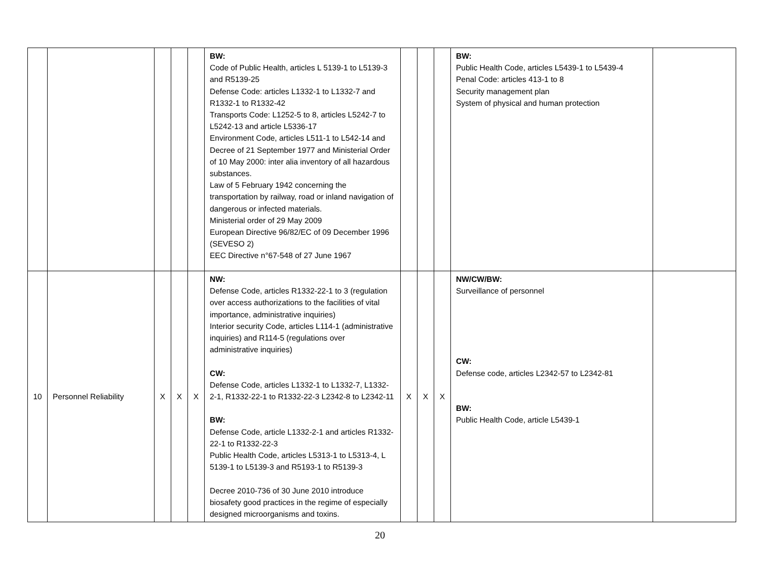| | | | | | BW: Code of Public Health, articles L 5139-1 to L5139-3 and R5139-25 Defense Code: articles L1332-1 to L1332-7 and R1332-1 to R1332-42 Transports Code: L1252-5 to 8, articles L5242-7 to L5242-13 and article L5336-17 Environment Code, articles L511-1 to L542-14 and Decree of 21 September 1977 and Ministerial Order of 10 May 2000: inter alia inventory of all hazardous substances. Law of 5 February 1942 concerning the transportation by railway, road or inland navigation of dangerous or infected materials. Ministerial order of 29 May 2009 European Directive 96/82/EC of 09 December 1996 (SEVESO 2) EEC Directive n°67-548 of 27 June 1967 | | | | BW: Public Health Code, articles L5439-1 to L5439-4 Penal Code: articles 413-1 to 8 Security management plan System of physical and human protection | |
| 10 | Personnel Reliability | X | X | X | NW: Defense Code, articles R1332-22-1 to 3 (regulation over access authorizations to the facilities of vital importance, administrative inquiries) Interior security Code, articles L114-1 (administrative inquiries) and R114-5 (regulations over administrative inquiries) CW: Defense Code, articles L1332-1 to L1332-7, L1332-2-1, R1332-22-1 to R1332-22-3 L2342-8 to L2342-11 BW: Defense Code, article L1332-2-1 and articles R1332-22-1 to R1332-22-3 Public Health Code, articles L5313-1 to L5313-4, L 5139-1 to L5139-3 and R5193-1 to R5139-3 Decree 2010-736 of 30 June 2010 introduce biosafety good practices in the regime of especially designed microorganisms and toxins. | X | X | X | NW/CW/BW: Surveillance of personnel CW: Defense code, articles L2342-57 to L2342-81 BW: Public Health Code, article L5439-1 | |
20